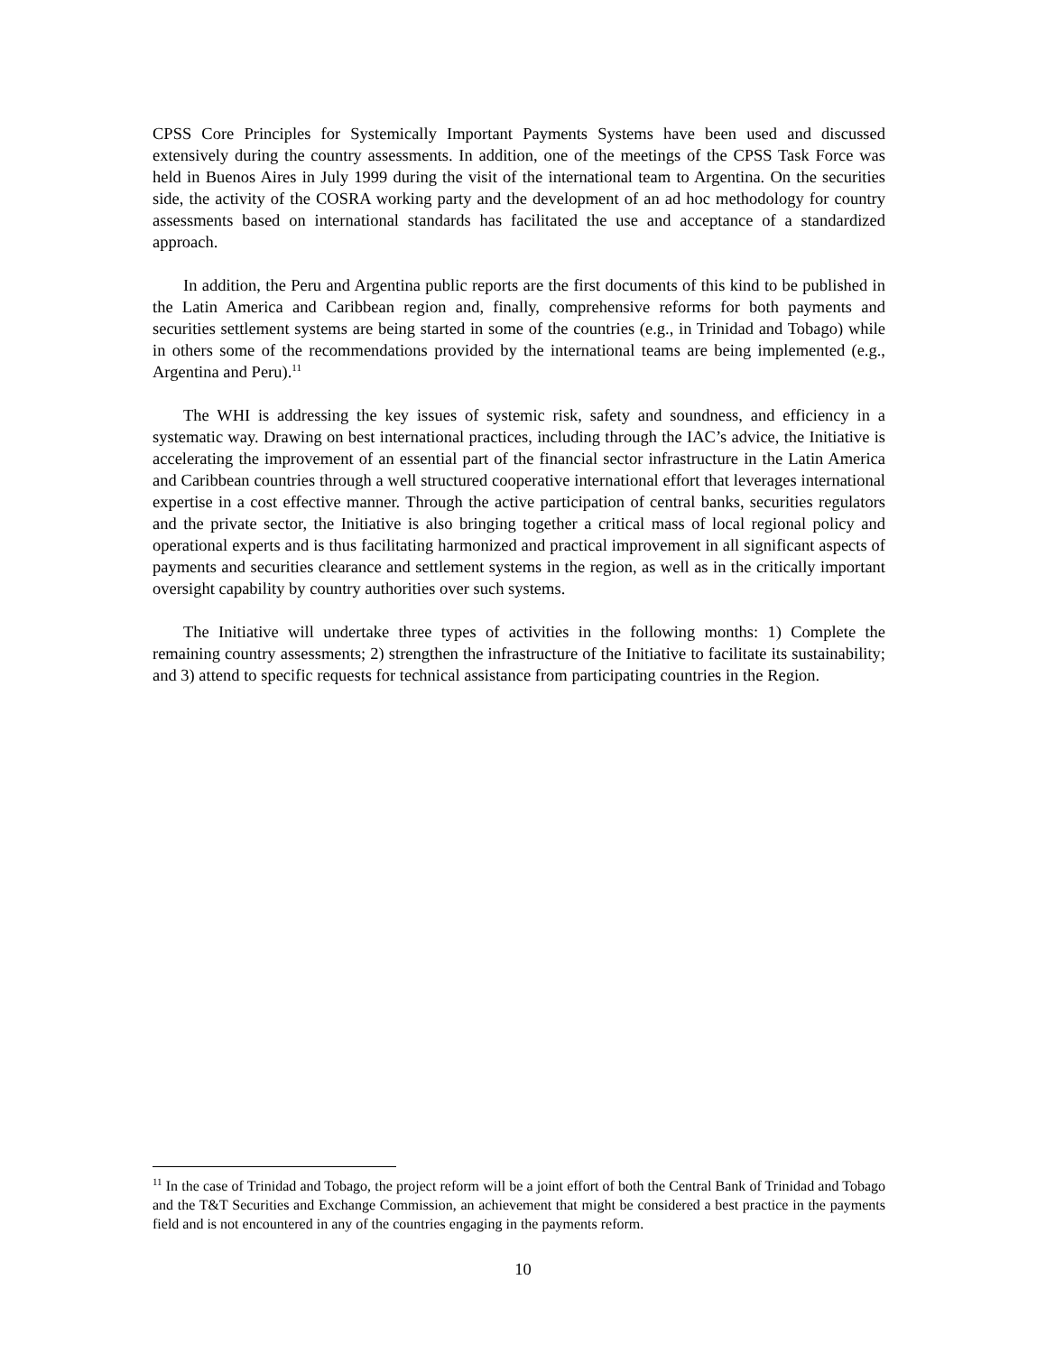CPSS Core Principles for Systemically Important Payments Systems have been used and discussed extensively during the country assessments. In addition, one of the meetings of the CPSS Task Force was held in Buenos Aires in July 1999 during the visit of the international team to Argentina. On the securities side, the activity of the COSRA working party and the development of an ad hoc methodology for country assessments based on international standards has facilitated the use and acceptance of a standardized approach.
In addition, the Peru and Argentina public reports are the first documents of this kind to be published in the Latin America and Caribbean region and, finally, comprehensive reforms for both payments and securities settlement systems are being started in some of the countries (e.g., in Trinidad and Tobago) while in others some of the recommendations provided by the international teams are being implemented (e.g., Argentina and Peru).<sup>11</sup>
The WHI is addressing the key issues of systemic risk, safety and soundness, and efficiency in a systematic way. Drawing on best international practices, including through the IAC’s advice, the Initiative is accelerating the improvement of an essential part of the financial sector infrastructure in the Latin America and Caribbean countries through a well structured cooperative international effort that leverages international expertise in a cost effective manner. Through the active participation of central banks, securities regulators and the private sector, the Initiative is also bringing together a critical mass of local regional policy and operational experts and is thus facilitating harmonized and practical improvement in all significant aspects of payments and securities clearance and settlement systems in the region, as well as in the critically important oversight capability by country authorities over such systems.
The Initiative will undertake three types of activities in the following months: 1) Complete the remaining country assessments; 2) strengthen the infrastructure of the Initiative to facilitate its sustainability; and 3) attend to specific requests for technical assistance from participating countries in the Region.
<sup>11</sup> In the case of Trinidad and Tobago, the project reform will be a joint effort of both the Central Bank of Trinidad and Tobago and the T&T Securities and Exchange Commission, an achievement that might be considered a best practice in the payments field and is not encountered in any of the countries engaging in the payments reform.
10